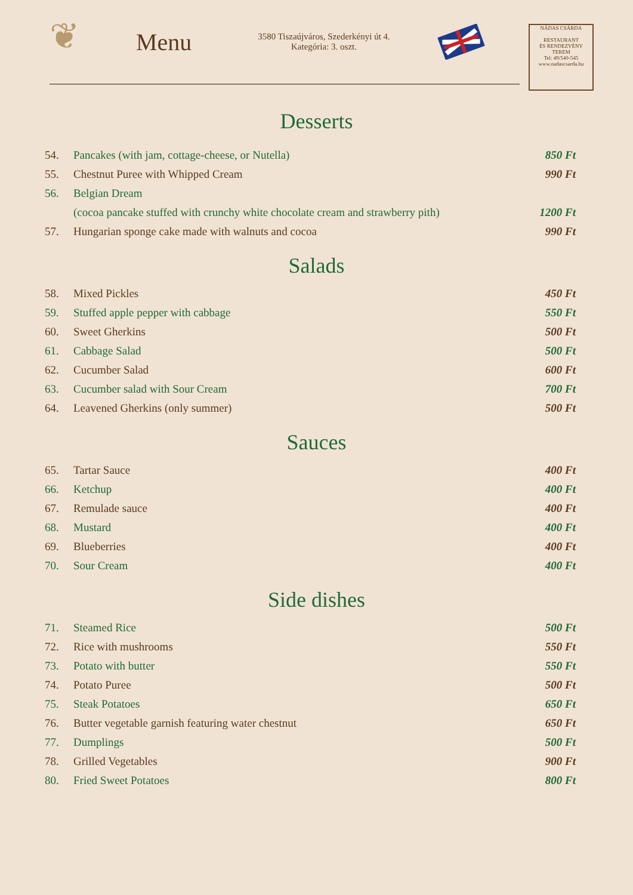❦
Menu
3580 Tiszaújváros, Szederkényi út 4.
Kategória: 3. oszt.
NÁDAS CSÁRDA
RESTAURANT
ÉS RENDEZVÉNY TEREM
Tel: 49/540-545
www.nadascsarda.hu
Desserts
| 54. | Pancakes (with jam, cottage-cheese, or Nutella) | 850 Ft |
| 55. | Chestnut Puree with Whipped Cream | 990 Ft |
| 56. | Belgian Dream | |
| | (cocoa pancake stuffed with crunchy white chocolate cream and strawberry pith) | 1200 Ft |
| 57. | Hungarian sponge cake made with walnuts and cocoa | 990 Ft |
Salads
| 58. | Mixed Pickles | 450 Ft |
| 59. | Stuffed apple pepper with cabbage | 550 Ft |
| 60. | Sweet Gherkins | 500 Ft |
| 61. | Cabbage Salad | 500 Ft |
| 62. | Cucumber Salad | 600 Ft |
| 63. | Cucumber salad with Sour Cream | 700 Ft |
| 64. | Leavened Gherkins (only summer) | 500 Ft |
Sauces
| 65. | Tartar Sauce | 400 Ft |
| 66. | Ketchup | 400 Ft |
| 67. | Remulade sauce | 400 Ft |
| 68. | Mustard | 400 Ft |
| 69. | Blueberries | 400 Ft |
| 70. | Sour Cream | 400 Ft |
Side dishes
| 71. | Steamed Rice | 500 Ft |
| 72. | Rice with mushrooms | 550 Ft |
| 73. | Potato with butter | 550 Ft |
| 74. | Potato Puree | 500 Ft |
| 75. | Steak Potatoes | 650 Ft |
| 76. | Butter vegetable garnish featuring water chestnut | 650 Ft |
| 77. | Dumplings | 500 Ft |
| 78. | Grilled Vegetables | 900 Ft |
| 80. | Fried Sweet Potatoes | 800 Ft |